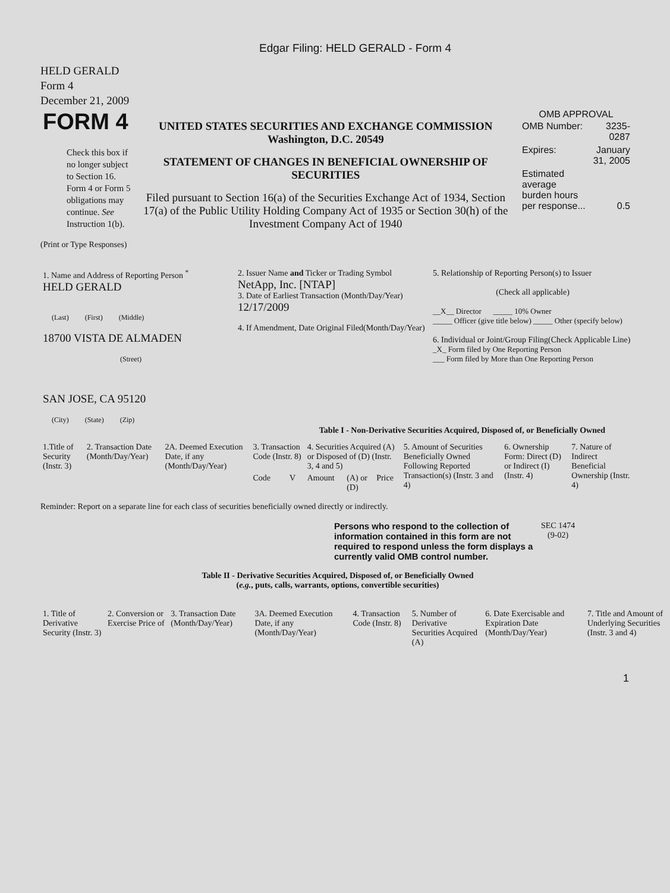Edgar Filing: HELD GERALD - Form 4
HELD GERALD
Form 4
December 21, 2009
| FORM 4 Check this box if no longer subject to Section 16. Form 4 or Form 5 obligations may continue. See Instruction 1(b). | UNITED STATES SECURITIES AND EXCHANGE COMMISSION Washington, D.C. 20549 STATEMENT OF CHANGES IN BENEFICIAL OWNERSHIP OF SECURITIES Filed pursuant to Section 16(a) of the Securities Exchange Act of 1934, Section 17(a) of the Public Utility Holding Company Act of 1935 or Section 30(h) of the Investment Company Act of 1940 | OMB APPROVAL / OMB Number: / 3235-0287 / / Expires: / January 31, 2005 / / Estimated average burden hours per response... / 0.5 / |
(Print or Type Responses)
| 1. Name and Address of Reporting Person <sup>*</sup> HELD GERALD (Last) (First) (Middle) 18700 VISTA DE ALMADEN (Street) SAN JOSE, CA 95120 (City) (State) (Zip) | 2. Issuer Name and Ticker or Trading Symbol NetApp, Inc. [NTAP] 3. Date of Earliest Transaction (Month/Day/Year) 12/17/2009 4. If Amendment, Date Original Filed(Month/Day/Year) | 5. Relationship of Reporting Person(s) to Issuer (Check all applicable) __X__ Director _____ 10% Owner _____ Officer (give title below) _____ Other (specify below) 6. Individual or Joint/Group Filing(Check Applicable Line) _X_ Form filed by One Reporting Person ___ Form filed by More than One Reporting Person |
Table I - Non-Derivative Securities Acquired, Disposed of, or Beneficially Owned
| 1.Title of Security (Instr. 3) | 2. Transaction Date (Month/Day/Year) | 2A. Deemed Execution Date, if any (Month/Day/Year) | 3. Transaction Code (Instr. 8) | | 4. Securities Acquired (A) or Disposed of (D) (Instr. 3, 4 and 5) | | | 5. Amount of Securities Beneficially Owned Following Reported Transaction(s) (Instr. 3 and 4) | 6. Ownership Form: Direct (D) or Indirect (I) (Instr. 4) | 7. Nature of Indirect Beneficial Ownership (Instr. 4) |
| --- | --- | --- | --- | --- | --- | --- | --- | --- | --- | --- |
| | | | Code | V | Amount | (A) or (D) | Price | | | |
Reminder: Report on a separate line for each class of securities beneficially owned directly or indirectly.
| Persons who respond to the collection of information contained in this form are not required to respond unless the form displays a currently valid OMB control number. | SEC 1474 (9-02) |
Table II - Derivative Securities Acquired, Disposed of, or Beneficially Owned
(e.g., puts, calls, warrants, options, convertible securities)
| 1. Title of Derivative Security (Instr. 3) | 2. Conversion or Exercise Price of | 3. Transaction Date (Month/Day/Year) | 3A. Deemed Execution Date, if any (Month/Day/Year) | 4. Transaction Code (Instr. 8) | 5. Number of Derivative Securities Acquired (A) | 6. Date Exercisable and Expiration Date (Month/Day/Year) | 7. Title and Amount of Underlying Securities (Instr. 3 and 4) |
| --- | --- | --- | --- | --- | --- | --- | --- |
1